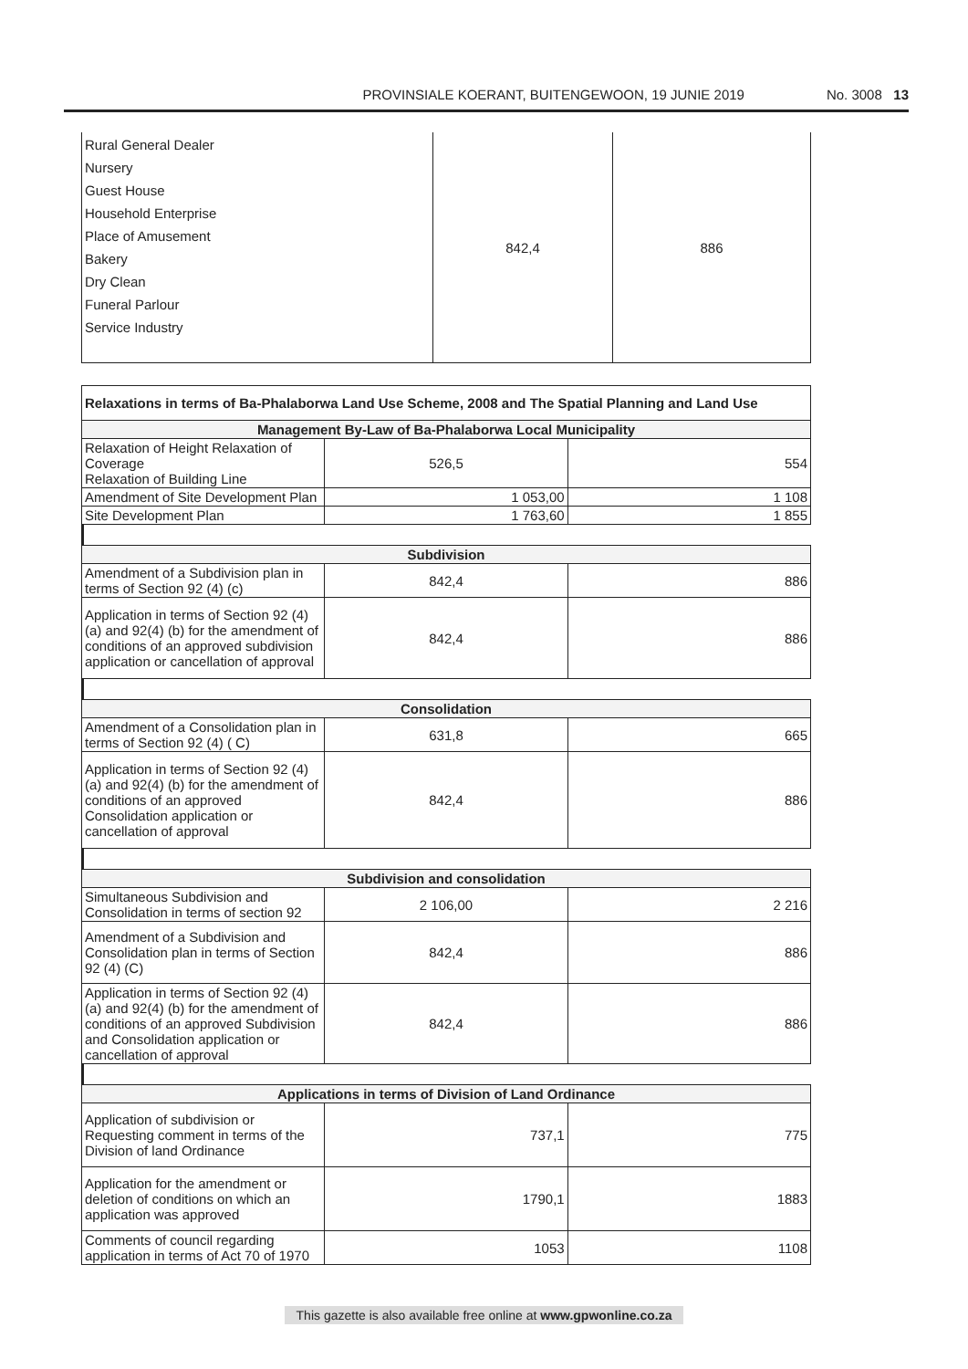PROVINSIALE KOERANT, BUITENGEWOON, 19 JUNIE 2019 No. 3008 13
| Rural General Dealer Nursery Guest House Household Enterprise Place of Amusement Bakery Dry Clean Funeral Parlour Service Industry | 842,4 | 886 |
| Relaxations in terms of Ba-Phalaborwa Land Use Scheme, 2008 and The Spatial Planning and Land Use | | |
| --- | --- | --- |
| Management By-Law of Ba-Phalaborwa Local Municipality | | |
| Relaxation of Height Relaxation of Coverage Relaxation of Building Line | 526,5 | 554 |
| Amendment of Site Development Plan | 1 053,00 | 1 108 |
| Site Development Plan | 1 763,60 | 1 855 |
| Subdivision | | |
| --- | --- | --- |
| Amendment of a Subdivision plan in terms of Section 92 (4) (c) | 842,4 | 886 |
| Application in terms of Section 92 (4) (a) and 92(4) (b) for the amendment of conditions of an approved subdivision application or cancellation of approval | 842,4 | 886 |
| Consolidation | | |
| --- | --- | --- |
| Amendment of a Consolidation plan in terms of Section 92 (4) ( C) | 631,8 | 665 |
| Application in terms of Section 92 (4) (a) and 92(4) (b) for the amendment of conditions of an approved Consolidation application or cancellation of approval | 842,4 | 886 |
| Subdivision and consolidation | | |
| --- | --- | --- |
| Simultaneous Subdivision and Consolidation in terms of section 92 | 2 106,00 | 2 216 |
| Amendment of a Subdivision and Consolidation plan in terms of Section 92 (4) (C) | 842,4 | 886 |
| Application in terms of Section 92 (4) (a) and 92(4) (b) for the amendment of conditions of an approved Subdivision and Consolidation application or cancellation of approval | 842,4 | 886 |
| Applications in terms of Division of Land Ordinance | | |
| --- | --- | --- |
| Application of subdivision or Requesting comment in terms of the Division of land Ordinance | 737,1 | 775 |
| Application for the amendment or deletion of conditions on which an application was approved | 1790,1 | 1883 |
| Comments of council regarding application in terms of Act 70 of 1970 | 1053 | 1108 |
This gazette is also available free online at www.gpwonline.co.za